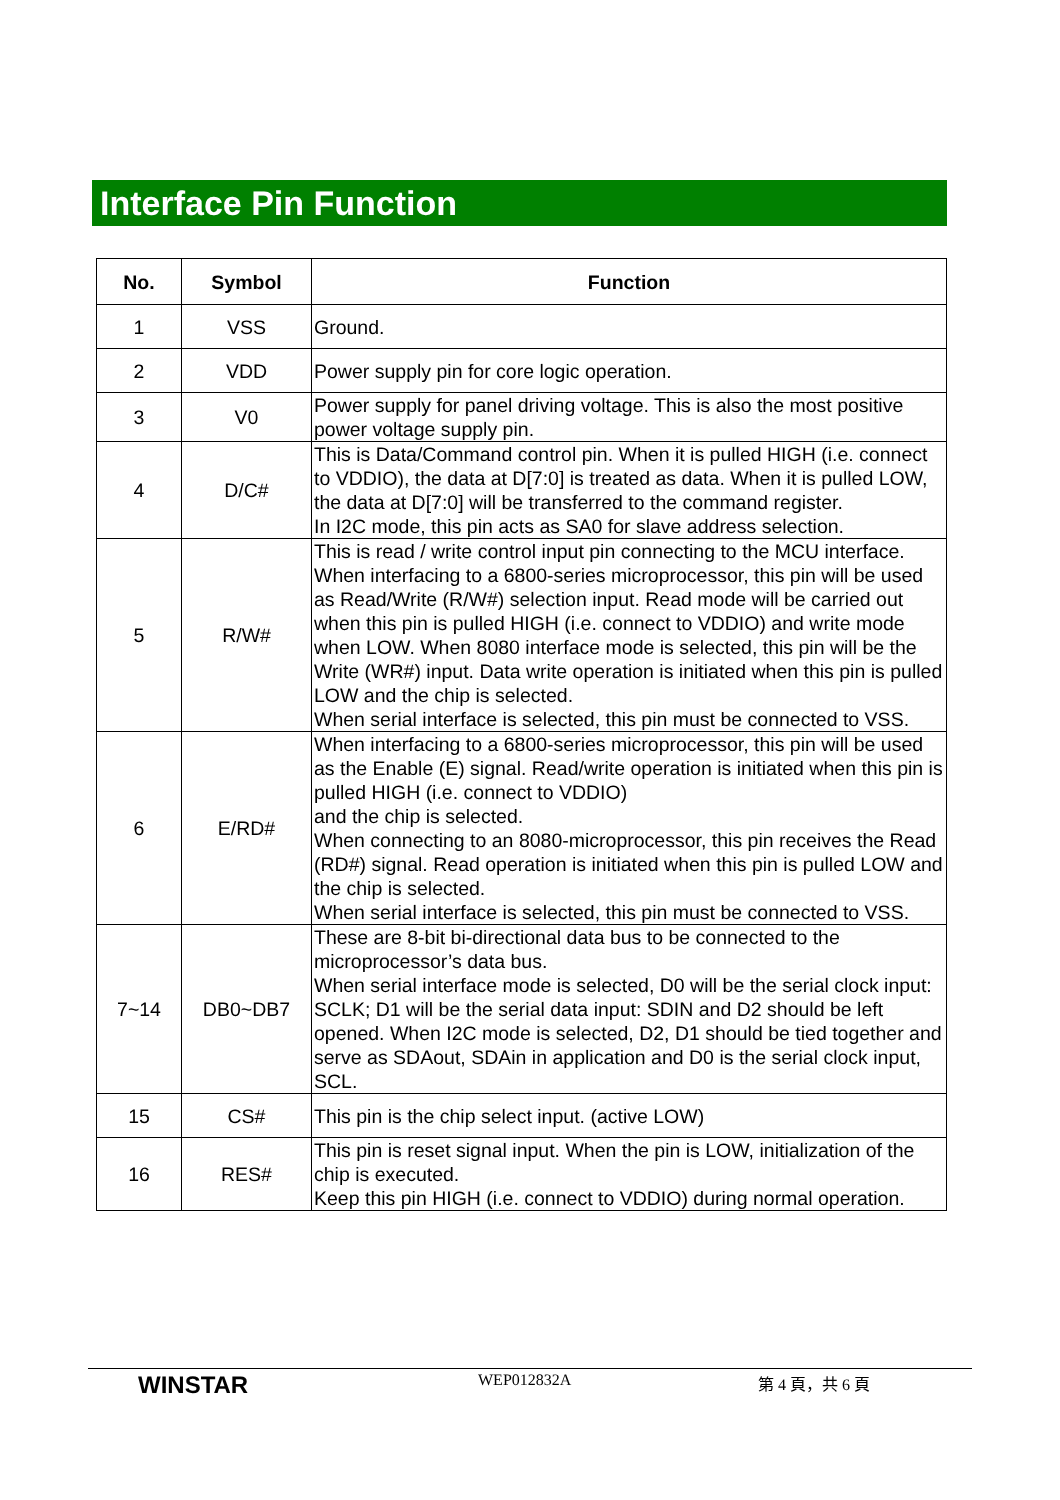Interface Pin Function
| No. | Symbol | Function |
| --- | --- | --- |
| 1 | VSS | Ground. |
| 2 | VDD | Power supply pin for core logic operation. |
| 3 | V0 | Power supply for panel driving voltage. This is also the most positive power voltage supply pin. |
| 4 | D/C# | This is Data/Command control pin. When it is pulled HIGH (i.e. connect to VDDIO), the data at D[7:0] is treated as data. When it is pulled LOW, the data at D[7:0] will be transferred to the command register. In I2C mode, this pin acts as SA0 for slave address selection. |
| 5 | R/W# | This is read / write control input pin connecting to the MCU interface. When interfacing to a 6800-series microprocessor, this pin will be used as Read/Write (R/W#) selection input. Read mode will be carried out when this pin is pulled HIGH (i.e. connect to VDDIO) and write mode when LOW. When 8080 interface mode is selected, this pin will be the Write (WR#) input. Data write operation is initiated when this pin is pulled LOW and the chip is selected. When serial interface is selected, this pin must be connected to VSS. |
| 6 | E/RD# | When interfacing to a 6800-series microprocessor, this pin will be used as the Enable (E) signal. Read/write operation is initiated when this pin is pulled HIGH (i.e. connect to VDDIO) and the chip is selected. When connecting to an 8080-microprocessor, this pin receives the Read (RD#) signal. Read operation is initiated when this pin is pulled LOW and the chip is selected. When serial interface is selected, this pin must be connected to VSS. |
| 7~14 | DB0~DB7 | These are 8-bit bi-directional data bus to be connected to the microprocessor’s data bus. When serial interface mode is selected, D0 will be the serial clock input: SCLK; D1 will be the serial data input: SDIN and D2 should be left opened. When I2C mode is selected, D2, D1 should be tied together and serve as SDAout, SDAin in application and D0 is the serial clock input, SCL. |
| 15 | CS# | This pin is the chip select input. (active LOW) |
| 16 | RES# | This pin is reset signal input. When the pin is LOW, initialization of the chip is executed. Keep this pin HIGH (i.e. connect to VDDIO) during normal operation. |
WINSTAR
WEP012832A 第 4 頁，共 6 頁